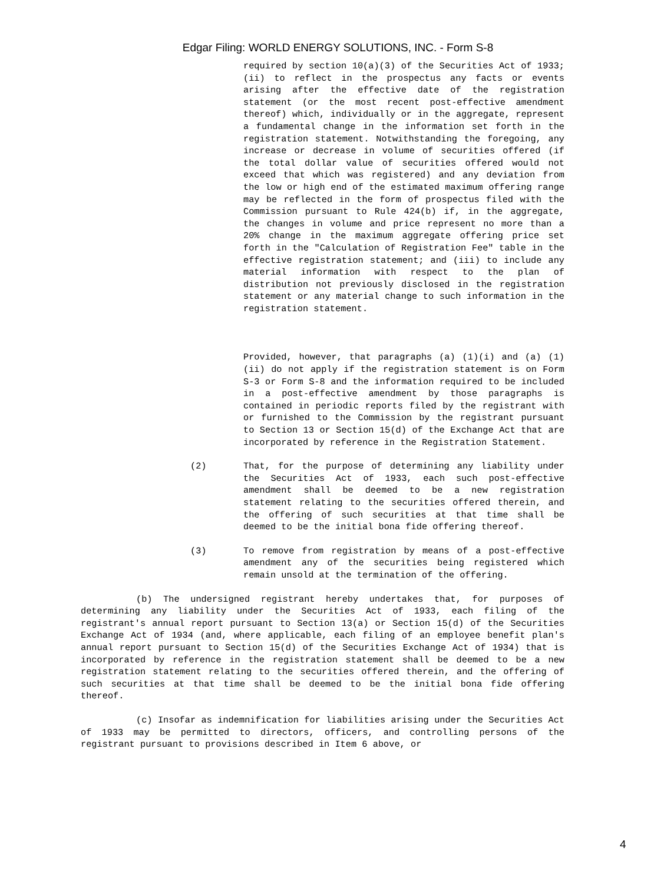Edgar Filing: WORLD ENERGY SOLUTIONS, INC. - Form S-8
required by section 10(a)(3) of the Securities Act of 1933; (ii) to reflect in the prospectus any facts or events arising after the effective date of the registration statement (or the most recent post-effective amendment thereof) which, individually or in the aggregate, represent a fundamental change in the information set forth in the registration statement. Notwithstanding the foregoing, any increase or decrease in volume of securities offered (if the total dollar value of securities offered would not exceed that which was registered) and any deviation from the low or high end of the estimated maximum offering range may be reflected in the form of prospectus filed with the Commission pursuant to Rule 424(b) if, in the aggregate, the changes in volume and price represent no more than a 20% change in the maximum aggregate offering price set forth in the "Calculation of Registration Fee" table in the effective registration statement; and (iii) to include any material information with respect to the plan of distribution not previously disclosed in the registration statement or any material change to such information in the registration statement.
Provided, however, that paragraphs (a) (1)(i) and (a) (1)(ii) do not apply if the registration statement is on Form S-3 or Form S-8 and the information required to be included in a post-effective amendment by those paragraphs is contained in periodic reports filed by the registrant with or furnished to the Commission by the registrant pursuant to Section 13 or Section 15(d) of the Exchange Act that are incorporated by reference in the Registration Statement.
(2) That, for the purpose of determining any liability under the Securities Act of 1933, each such post-effective amendment shall be deemed to be a new registration statement relating to the securities offered therein, and the offering of such securities at that time shall be deemed to be the initial bona fide offering thereof.
(3) To remove from registration by means of a post-effective amendment any of the securities being registered which remain unsold at the termination of the offering.
(b) The undersigned registrant hereby undertakes that, for purposes of determining any liability under the Securities Act of 1933, each filing of the registrant's annual report pursuant to Section 13(a) or Section 15(d) of the Securities Exchange Act of 1934 (and, where applicable, each filing of an employee benefit plan's annual report pursuant to Section 15(d) of the Securities Exchange Act of 1934) that is incorporated by reference in the registration statement shall be deemed to be a new registration statement relating to the securities offered therein, and the offering of such securities at that time shall be deemed to be the initial bona fide offering thereof.
(c) Insofar as indemnification for liabilities arising under the Securities Act of 1933 may be permitted to directors, officers, and controlling persons of the registrant pursuant to provisions described in Item 6 above, or
4